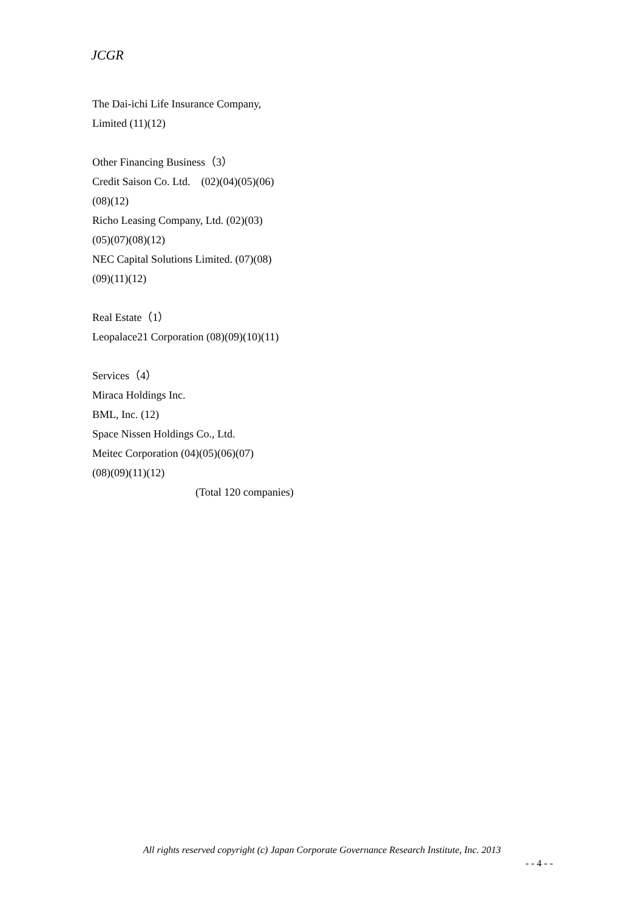JCGR
The Dai-ichi Life Insurance Company,
Limited (11)(12)
Other Financing Business（3）
Credit Saison Co. Ltd.　(02)(04)(05)(06)
(08)(12)
Richo Leasing Company, Ltd. (02)(03)
(05)(07)(08)(12)
NEC Capital Solutions Limited. (07)(08)
(09)(11)(12)
Real Estate（1）
Leopalace21 Corporation (08)(09)(10)(11)
Services（4）
Miraca Holdings Inc.
BML, Inc. (12)
Space Nissen Holdings Co., Ltd.
Meitec Corporation (04)(05)(06)(07)
(08)(09)(11)(12)
(Total 120 companies)
All rights reserved copyright (c) Japan Corporate Governance Research Institute, Inc. 2013
- - 4 - -